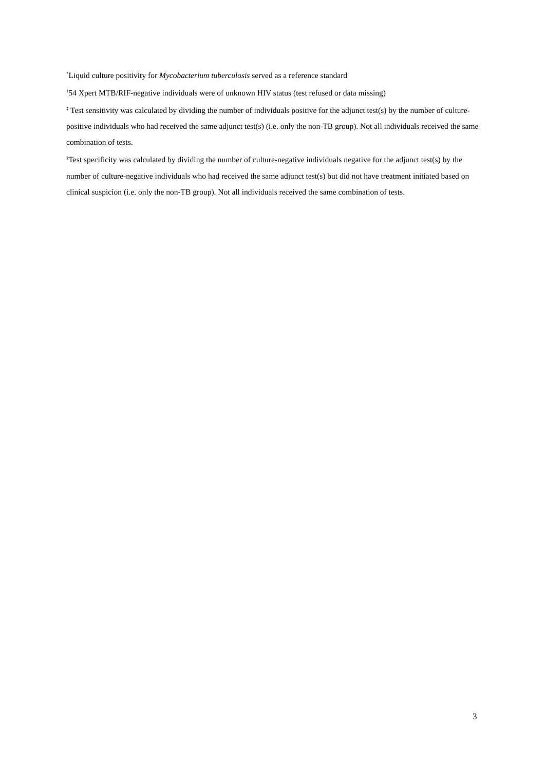<sup>*</sup> Liquid culture positivity for Mycobacterium tuberculosis served as a reference standard
<sup>†</sup> 54 Xpert MTB/RIF-negative individuals were of unknown HIV status (test refused or data missing)
<sup>‡</sup> Test sensitivity was calculated by dividing the number of individuals positive for the adjunct test(s) by the number of culture-positive individuals who had received the same adjunct test(s) (i.e. only the non-TB group). Not all individuals received the same combination of tests.
<sup>§</sup> Test specificity was calculated by dividing the number of culture-negative individuals negative for the adjunct test(s) by the number of culture-negative individuals who had received the same adjunct test(s) but did not have treatment initiated based on clinical suspicion (i.e. only the non-TB group). Not all individuals received the same combination of tests.
3